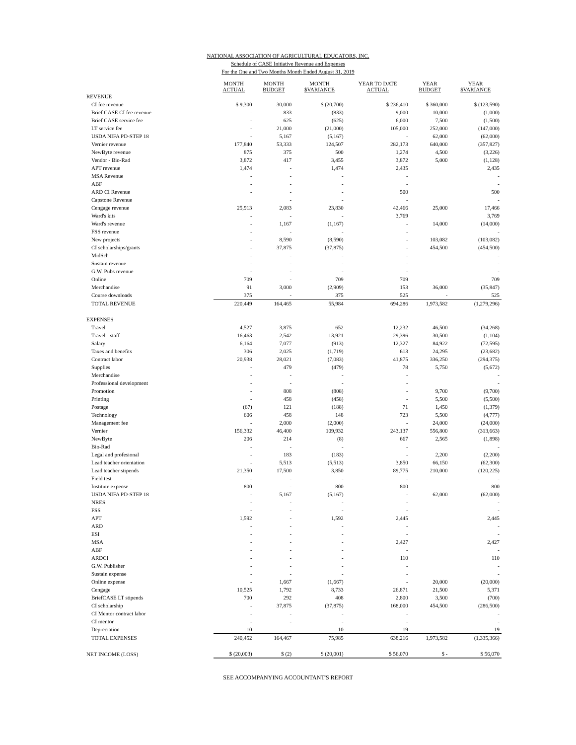NATIONAL ASSOCIATION OF AGRICULTURAL EDUCATORS, INC.
Schedule of CASE Initiative Revenue and Expenses
For the One and Two Months Month Ended August 31, 2019
| | MONTH ACTUAL | MONTH BUDGET | MONTH $VARIANCE | YEAR TO DATE ACTUAL | YEAR BUDGET | YEAR $VARIANCE |
| --- | --- | --- | --- | --- | --- | --- |
| REVENUE | | | | | | |
| CI fee revenue | $ 9,300 | 30,000 | $ (20,700) | $ 236,410 | $ 360,000 | $ (123,590) |
| Brief CASE CI fee revenue | - | 833 | (833) | 9,000 | 10,000 | (1,000) |
| Brief CASE service fee | - | 625 | (625) | 6,000 | 7,500 | (1,500) |
| LT service fee | - | 21,000 | (21,000) | 105,000 | 252,000 | (147,000) |
| USDA NIFA PD-STEP 18 | - | 5,167 | (5,167) | - | 62,000 | (62,000) |
| Vernier revenue | 177,840 | 53,333 | 124,507 | 282,173 | 640,000 | (357,827) |
| NewByte revenue | 875 | 375 | 500 | 1,274 | 4,500 | (3,226) |
| Vendor - Bio-Rad | 3,872 | 417 | 3,455 | 3,872 | 5,000 | (1,128) |
| APT revenue | 1,474 | - | 1,474 | 2,435 | | 2,435 |
| MSA Revenue | - | - | - | - | | - |
| ABF | - | - | - | - | | - |
| ARD CI Revenue | - | - | - | 500 | | 500 |
| Capstone Revenue | | - | - | - | | - |
| Cengage revenue | 25,913 | 2,083 | 23,830 | 42,466 | 25,000 | 17,466 |
| Ward's kits | - | - | - | 3,769 | | 3,769 |
| Ward's revenue | - | 1,167 | (1,167) | - | 14,000 | (14,000) |
| FSS revenue | - | - | - | - | | - |
| New projects | - | 8,590 | (8,590) | - | 103,082 | (103,082) |
| CI scholarships/grants | - | 37,875 | (37,875) | - | 454,500 | (454,500) |
| MidSch | - | - | - | - | | - |
| Sustain revenue | - | - | - | - | | - |
| G.W. Pubs revenue | - | - | - | - | | - |
| Online | 709 | - | 709 | 709 | | 709 |
| Merchandise | 91 | 3,000 | (2,909) | 153 | 36,000 | (35,847) |
| Course downloads | 375 | - | 375 | 525 | - | 525 |
| TOTAL REVENUE | 220,449 | 164,465 | 55,984 | 694,286 | 1,973,582 | (1,279,296) |
| EXPENSES | | | | | | |
| Travel | 4,527 | 3,875 | 652 | 12,232 | 46,500 | (34,268) |
| Travel - staff | 16,463 | 2,542 | 13,921 | 29,396 | 30,500 | (1,104) |
| Salary | 6,164 | 7,077 | (913) | 12,327 | 84,922 | (72,595) |
| Taxes and benefits | 306 | 2,025 | (1,719) | 613 | 24,295 | (23,682) |
| Contract labor | 20,938 | 28,021 | (7,083) | 41,875 | 336,250 | (294,375) |
| Supplies | - | 479 | (479) | 78 | 5,750 | (5,672) |
| Merchandise | - | - | - | - | | - |
| Professional development | - | - | - | - | | - |
| Promotion | - | 808 | (808) | - | 9,700 | (9,700) |
| Printing | - | 458 | (458) | - | 5,500 | (5,500) |
| Postage | (67) | 121 | (188) | 71 | 1,450 | (1,379) |
| Technology | 606 | 458 | 148 | 723 | 5,500 | (4,777) |
| Management fee | - | 2,000 | (2,000) | - | 24,000 | (24,000) |
| Vernier | 156,332 | 46,400 | 109,932 | 243,137 | 556,800 | (313,663) |
| NewByte | 206 | 214 | (8) | 667 | 2,565 | (1,898) |
| Bio-Rad | - | - | - | - | | - |
| Legal and profesional | - | 183 | (183) | - | 2,200 | (2,200) |
| Lead teacher orientation | - | 5,513 | (5,513) | 3,850 | 66,150 | (62,300) |
| Lead teacher stipends | 21,350 | 17,500 | 3,850 | 89,775 | 210,000 | (120,225) |
| Field test | - | - | - | - | | - |
| Institute expense | 800 | - | 800 | 800 | | 800 |
| USDA NIFA PD-STEP 18 | - | 5,167 | (5,167) | - | 62,000 | (62,000) |
| NRES | - | - | - | - | | - |
| FSS | - | - | - | - | | - |
| APT | 1,592 | - | 1,592 | 2,445 | | 2,445 |
| ARD | - | - | - | - | | - |
| ESI | - | - | - | - | | - |
| MSA | - | - | - | 2,427 | | 2,427 |
| ABF | - | - | - | - | | - |
| ARDCI | - | - | - | 110 | | 110 |
| G.W. Publisher | - | - | - | - | | - |
| Sustain expense | - | - | - | - | | - |
| Online expense | - | 1,667 | (1,667) | - | 20,000 | (20,000) |
| Cengage | 10,525 | 1,792 | 8,733 | 26,871 | 21,500 | 5,371 |
| BriefCASE LT stipends | 700 | 292 | 408 | 2,800 | 3,500 | (700) |
| CI scholarship | - | 37,875 | (37,875) | 168,000 | 454,500 | (286,500) |
| CI Mentor contract labor | - | - | - | - | | - |
| CI mentor | - | - | - | - | | - |
| Depreciation | 10 | - | 10 | 19 | - | 19 |
| TOTAL EXPENSES | 240,452 | 164,467 | 75,985 | 638,216 | 1,973,582 | (1,335,366) |
| NET INCOME (LOSS) | $ (20,003) | $ (2) | $ (20,001) | $ 56,070 | $ - | $ 56,070 |
SEE ACCOMPANYING ACCOUNTANT'S REPORT